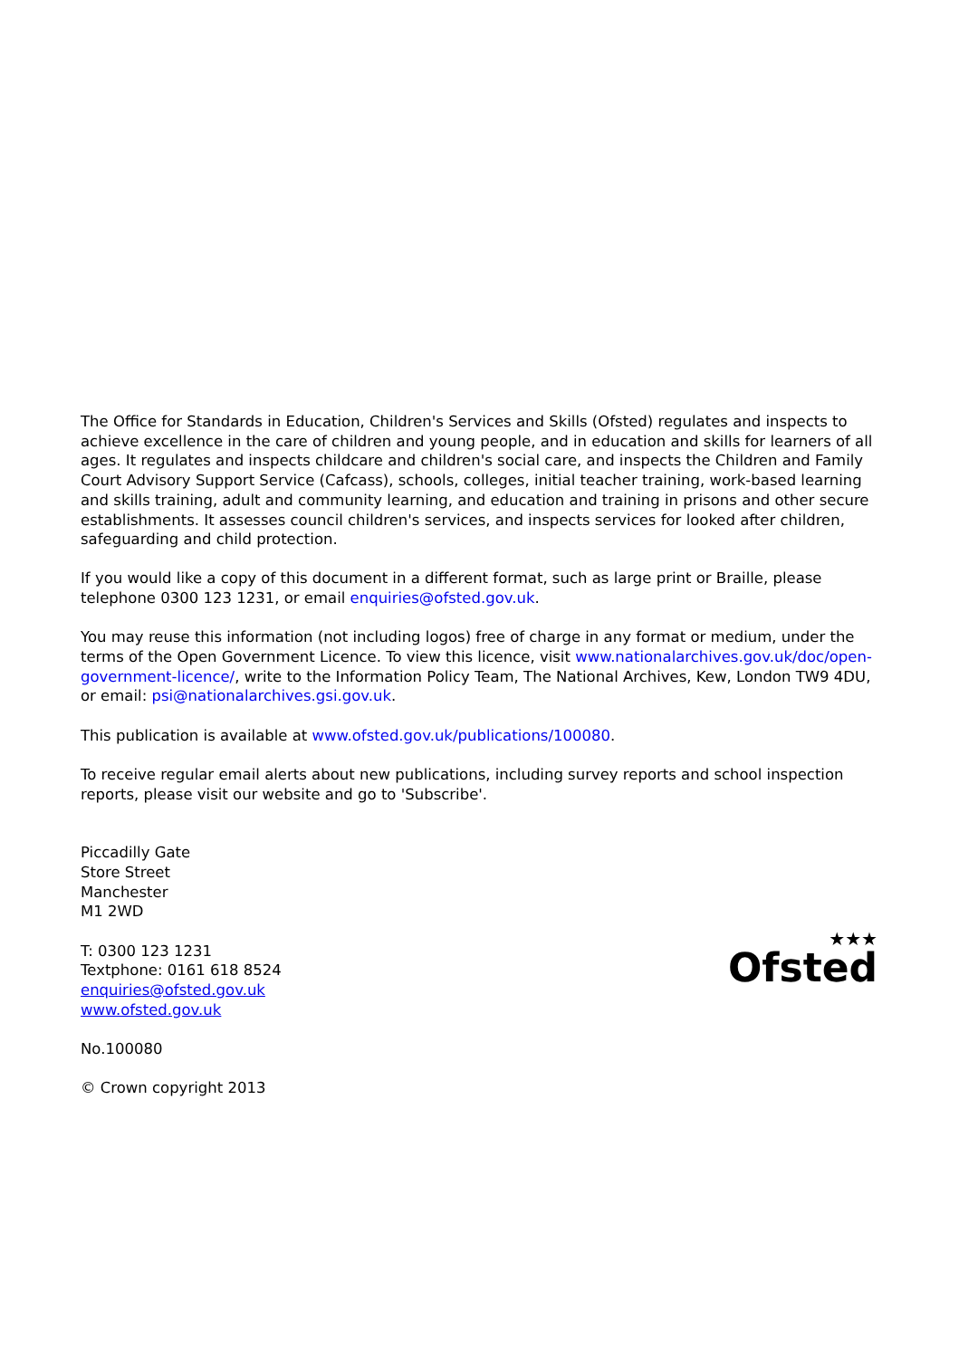The Office for Standards in Education, Children's Services and Skills (Ofsted) regulates and inspects to achieve excellence in the care of children and young people, and in education and skills for learners of all ages. It regulates and inspects childcare and children's social care, and inspects the Children and Family Court Advisory Support Service (Cafcass), schools, colleges, initial teacher training, work-based learning and skills training, adult and community learning, and education and training in prisons and other secure establishments. It assesses council children's services, and inspects services for looked after children, safeguarding and child protection.
If you would like a copy of this document in a different format, such as large print or Braille, please telephone 0300 123 1231, or email enquiries@ofsted.gov.uk.
You may reuse this information (not including logos) free of charge in any format or medium, under the terms of the Open Government Licence. To view this licence, visit www.nationalarchives.gov.uk/doc/open-government-licence/, write to the Information Policy Team, The National Archives, Kew, London TW9 4DU, or email: psi@nationalarchives.gsi.gov.uk.
This publication is available at www.ofsted.gov.uk/publications/100080.
To receive regular email alerts about new publications, including survey reports and school inspection reports, please visit our website and go to 'Subscribe'.
Piccadilly Gate
Store Street
Manchester
M1 2WD
T: 0300 123 1231
Textphone: 0161 618 8524
enquiries@ofsted.gov.uk
www.ofsted.gov.uk
★★★
Ofsted
No.100080
© Crown copyright 2013